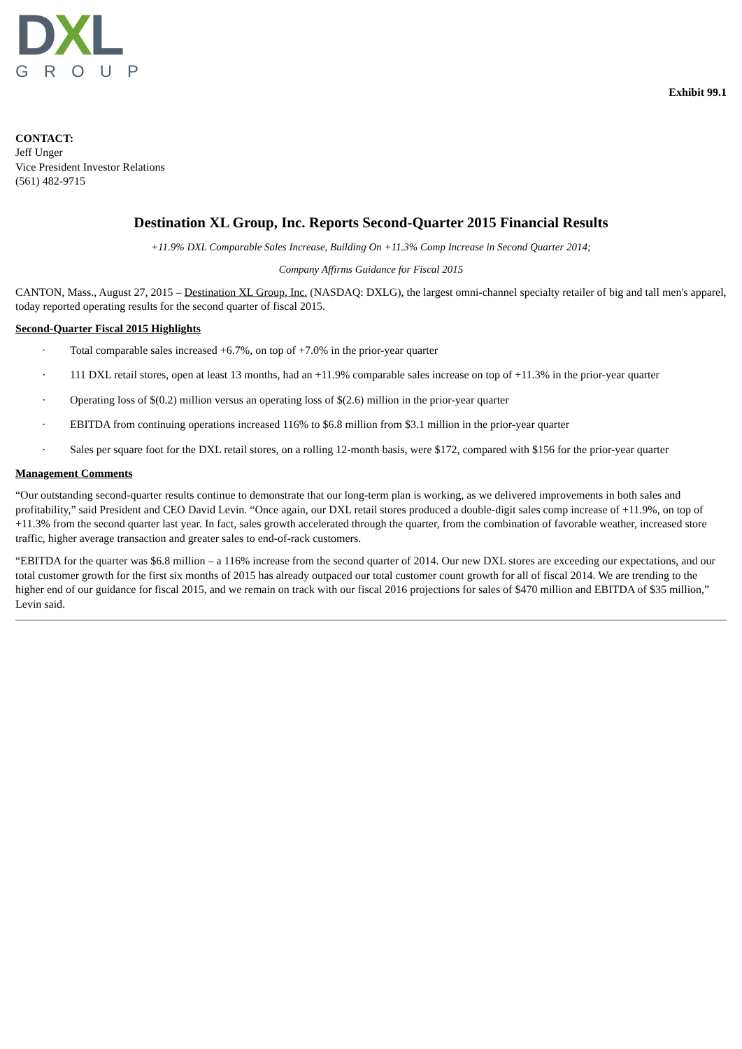DXL
GROUP
Exhibit 99.1
CONTACT:
Jeff Unger
Vice President Investor Relations
(561) 482-9715
Destination XL Group, Inc. Reports Second-Quarter 2015 Financial Results
+11.9% DXL Comparable Sales Increase, Building On +11.3% Comp Increase in Second Quarter 2014;
Company Affirms Guidance for Fiscal 2015
CANTON, Mass., August 27, 2015 – Destination XL Group, Inc. (NASDAQ: DXLG), the largest omni-channel specialty retailer of big and tall men's apparel, today reported operating results for the second quarter of fiscal 2015.
Second-Quarter Fiscal 2015 Highlights
· Total comparable sales increased +6.7%, on top of +7.0% in the prior-year quarter
· 111 DXL retail stores, open at least 13 months, had an +11.9% comparable sales increase on top of +11.3% in the prior-year quarter
· Operating loss of $(0.2) million versus an operating loss of $(2.6) million in the prior-year quarter
· EBITDA from continuing operations increased 116% to $6.8 million from $3.1 million in the prior-year quarter
· Sales per square foot for the DXL retail stores, on a rolling 12-month basis, were $172, compared with $156 for the prior-year quarter
Management Comments
“Our outstanding second-quarter results continue to demonstrate that our long-term plan is working, as we delivered improvements in both sales and profitability,” said President and CEO David Levin. “Once again, our DXL retail stores produced a double-digit sales comp increase of +11.9%, on top of +11.3% from the second quarter last year. In fact, sales growth accelerated through the quarter, from the combination of favorable weather, increased store traffic, higher average transaction and greater sales to end-of-rack customers.
“EBITDA for the quarter was $6.8 million – a 116% increase from the second quarter of 2014. Our new DXL stores are exceeding our expectations, and our total customer growth for the first six months of 2015 has already outpaced our total customer count growth for all of fiscal 2014. We are trending to the higher end of our guidance for fiscal 2015, and we remain on track with our fiscal 2016 projections for sales of $470 million and EBITDA of $35 million,” Levin said.